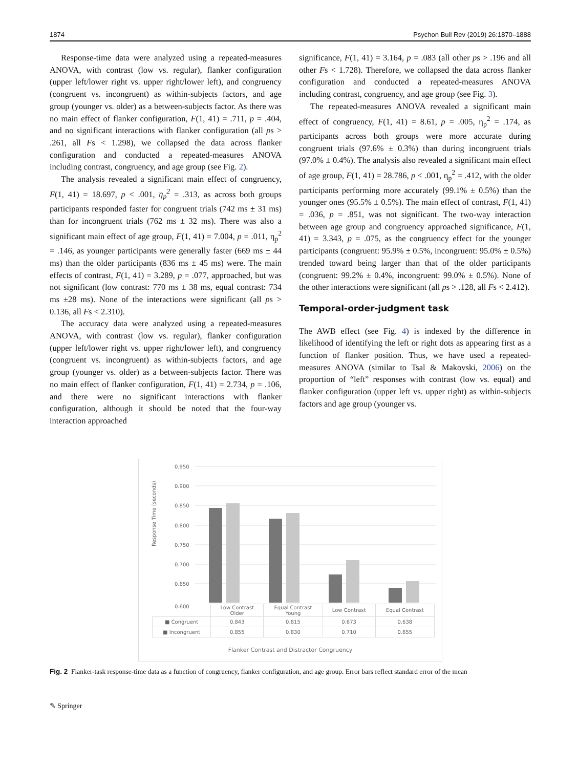1874 Psychon Bull Rev (2019) 26:1870–1888
Response-time data were analyzed using a repeated-measures ANOVA, with contrast (low vs. regular), flanker configuration (upper left/lower right vs. upper right/lower left), and congruency (congruent vs. incongruent) as within-subjects factors, and age group (younger vs. older) as a between-subjects factor. As there was no main effect of flanker configuration, F(1, 41) = .711, p = .404, and no significant interactions with flanker configuration (all ps > .261, all Fs < 1.298), we collapsed the data across flanker configuration and conducted a repeated-measures ANOVA including contrast, congruency, and age group (see Fig. 2).
The analysis revealed a significant main effect of congruency, F(1, 41) = 18.697, p < .001, η<sub>p</sub><sup>2</sup> = .313, as across both groups participants responded faster for congruent trials (742 ms ± 31 ms) than for incongruent trials (762 ms ± 32 ms). There was also a significant main effect of age group, F(1, 41) = 7.004, p = .011, η<sub>p</sub><sup>2</sup> = .146, as younger participants were generally faster (669 ms ± 44 ms) than the older participants (836 ms ± 45 ms) were. The main effects of contrast, F(1, 41) = 3.289, p = .077, approached, but was not significant (low contrast: 770 ms ± 38 ms, equal contrast: 734 ms ±28 ms). None of the interactions were significant (all ps > 0.136, all Fs < 2.310).
The accuracy data were analyzed using a repeated-measures ANOVA, with contrast (low vs. regular), flanker configuration (upper left/lower right vs. upper right/lower left), and congruency (congruent vs. incongruent) as within-subjects factors, and age group (younger vs. older) as a between-subjects factor. There was no main effect of flanker configuration, F(1, 41) = 2.734, p = .106, and there were no significant interactions with flanker configuration, although it should be noted that the four-way interaction approached
significance, F(1, 41) = 3.164, p = .083 (all other ps > .196 and all other Fs < 1.728). Therefore, we collapsed the data across flanker configuration and conducted a repeated-measures ANOVA including contrast, congruency, and age group (see Fig. 3).
The repeated-measures ANOVA revealed a significant main effect of congruency, F(1, 41) = 8.61, p = .005, η<sub>p</sub><sup>2</sup> = .174, as participants across both groups were more accurate during congruent trials (97.6% ± 0.3%) than during incongruent trials (97.0% ± 0.4%). The analysis also revealed a significant main effect of age group, F(1, 41) = 28.786, p < .001, η<sub>p</sub><sup>2</sup> = .412, with the older participants performing more accurately (99.1% ± 0.5%) than the younger ones (95.5% ± 0.5%). The main effect of contrast, F(1, 41) = .036, p = .851, was not significant. The two-way interaction between age group and congruency approached significance, F(1, 41) = 3.343, p = .075, as the congruency effect for the younger participants (congruent: 95.9% ± 0.5%, incongruent: 95.0% ± 0.5%) trended toward being larger than that of the older participants (congruent: 99.2% ± 0.4%, incongruent: 99.0% ± 0.5%). None of the other interactions were significant (all ps > .128, all Fs < 2.412).
Temporal-order-judgment task
The AWB effect (see Fig. 4) is indexed by the difference in likelihood of identifying the left or right dots as appearing first as a function of flanker position. Thus, we have used a repeated-measures ANOVA (similar to Tsal & Makovski, 2006) on the proportion of “left” responses with contrast (low vs. equal) and flanker configuration (upper left vs. upper right) as within-subjects factors and age group (younger vs.
Response Time (seconds)
0.950
0.900
0.850
0.800
0.750
0.700
0.650
| | Low Contrast Older | Equal Contrast Young | Low Contrast | Equal Contrast |
| ■ Congruent | 0.843 | 0.815 | 0.673 | 0.638 |
| ■ Incongruent | 0.855 | 0.830 | 0.710 | 0.655 |
Flanker Contrast and Distractor Congruency
0.600
Fig. 2 Flanker-task response-time data as a function of congruency, flanker configuration, and age group. Error bars reflect standard error of the mean
✎ Springer